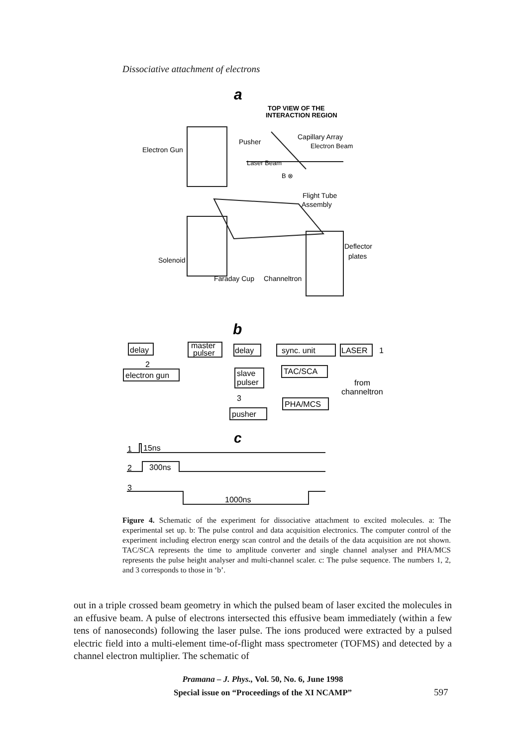Dissociative attachment of electrons
a
TOP VIEW OF THE
INTERACTION REGION
Electron Gun
Pusher
Capillary Array
Electron Beam
Laser Beam
B ⊗
Flight Tube
Assembly
Deflector
plates
Solenoid
Faraday Cup
Channeltron
b
delay
master
pulser
delay
sync. unit
LASER
1
2
electron gun
slave
pulser
TAC/SCA
from
channeltron
3
PHA/MCS
pusher
c
1
15ns
2
300ns
3
1000ns
Figure 4. Schematic of the experiment for dissociative attachment to excited molecules. a: The experimental set up. b: The pulse control and data acquisition electronics. The computer control of the experiment including electron energy scan control and the details of the data acquisition are not shown. TAC/SCA represents the time to amplitude converter and single channel analyser and PHA/MCS represents the pulse height analyser and multi-channel scaler. c: The pulse sequence. The numbers 1, 2, and 3 corresponds to those in ‘b’.
out in a triple crossed beam geometry in which the pulsed beam of laser excited the molecules in an effusive beam. A pulse of electrons intersected this effusive beam immediately (within a few tens of nanoseconds) following the laser pulse. The ions produced were extracted by a pulsed electric field into a multi-element time-of-flight mass spectrometer (TOFMS) and detected by a channel electron multiplier. The schematic of
Pramana – J. Phys., Vol. 50, No. 6, June 1998
Special issue on “Proceedings of the XI NCAMP”
597